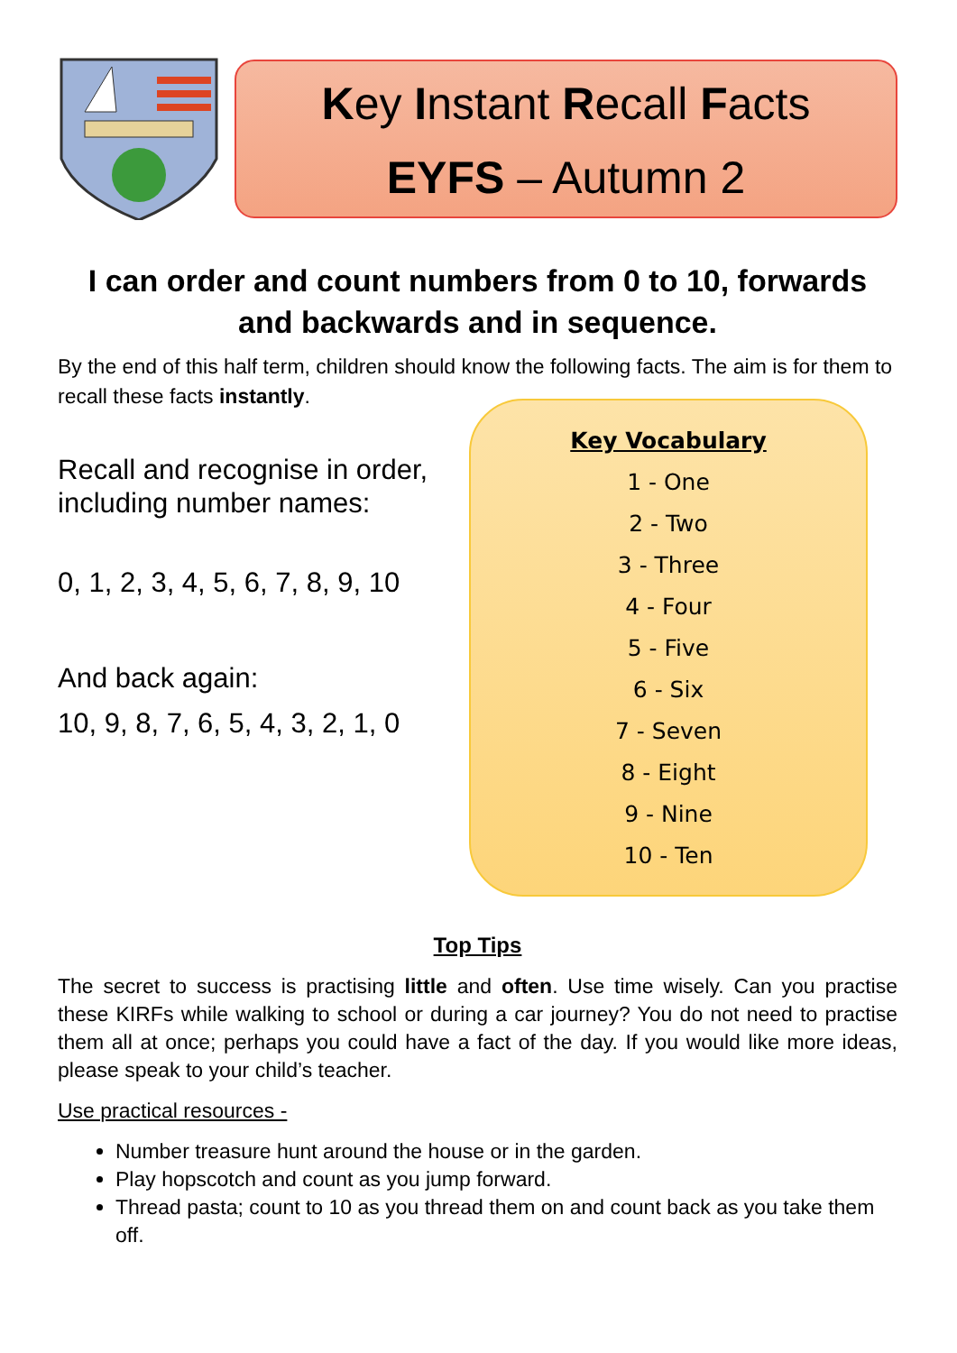Key Instant Recall Facts
EYFS – Autumn 2
I can order and count numbers from 0 to 10, forwards and backwards and in sequence.
By the end of this half term, children should know the following facts. The aim is for them to recall these facts instantly.
Recall and recognise in order, including number names:
0, 1, 2, 3, 4, 5, 6, 7, 8, 9, 10
And back again:
10, 9, 8, 7, 6, 5, 4, 3, 2, 1, 0
Key Vocabulary
1 - One
2 - Two
3 - Three
4 - Four
5 - Five
6 - Six
7 - Seven
8 - Eight
9 - Nine
10 - Ten
Top Tips
The secret to success is practising little and often. Use time wisely. Can you practise these KIRFs while walking to school or during a car journey? You do not need to practise them all at once; perhaps you could have a fact of the day. If you would like more ideas, please speak to your child’s teacher.
Use practical resources -
Number treasure hunt around the house or in the garden.
Play hopscotch and count as you jump forward.
Thread pasta; count to 10 as you thread them on and count back as you take them off.